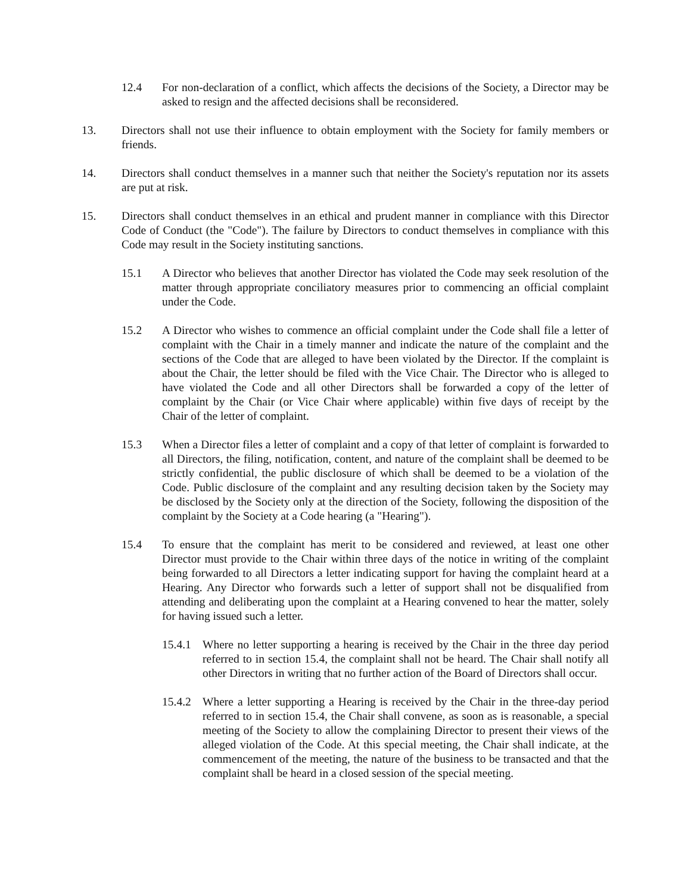12.4 For non-declaration of a conflict, which affects the decisions of the Society, a Director may be asked to resign and the affected decisions shall be reconsidered.
13. Directors shall not use their influence to obtain employment with the Society for family members or friends.
14. Directors shall conduct themselves in a manner such that neither the Society's reputation nor its assets are put at risk.
15. Directors shall conduct themselves in an ethical and prudent manner in compliance with this Director Code of Conduct (the "Code"). The failure by Directors to conduct themselves in compliance with this Code may result in the Society instituting sanctions.
15.1 A Director who believes that another Director has violated the Code may seek resolution of the matter through appropriate conciliatory measures prior to commencing an official complaint under the Code.
15.2 A Director who wishes to commence an official complaint under the Code shall file a letter of complaint with the Chair in a timely manner and indicate the nature of the complaint and the sections of the Code that are alleged to have been violated by the Director. If the complaint is about the Chair, the letter should be filed with the Vice Chair. The Director who is alleged to have violated the Code and all other Directors shall be forwarded a copy of the letter of complaint by the Chair (or Vice Chair where applicable) within five days of receipt by the Chair of the letter of complaint.
15.3 When a Director files a letter of complaint and a copy of that letter of complaint is forwarded to all Directors, the filing, notification, content, and nature of the complaint shall be deemed to be strictly confidential, the public disclosure of which shall be deemed to be a violation of the Code. Public disclosure of the complaint and any resulting decision taken by the Society may be disclosed by the Society only at the direction of the Society, following the disposition of the complaint by the Society at a Code hearing (a "Hearing").
15.4 To ensure that the complaint has merit to be considered and reviewed, at least one other Director must provide to the Chair within three days of the notice in writing of the complaint being forwarded to all Directors a letter indicating support for having the complaint heard at a Hearing. Any Director who forwards such a letter of support shall not be disqualified from attending and deliberating upon the complaint at a Hearing convened to hear the matter, solely for having issued such a letter.
15.4.1
Where no letter supporting a hearing is received by the Chair in the three day period referred to in section 15.4, the complaint shall not be heard. The Chair shall notify all other Directors in writing that no further action of the Board of Directors shall occur.
15.4.2
Where a letter supporting a Hearing is received by the Chair in the three-day period referred to in section 15.4, the Chair shall convene, as soon as is reasonable, a special meeting of the Society to allow the complaining Director to present their views of the alleged violation of the Code. At this special meeting, the Chair shall indicate, at the commencement of the meeting, the nature of the business to be transacted and that the complaint shall be heard in a closed session of the special meeting.